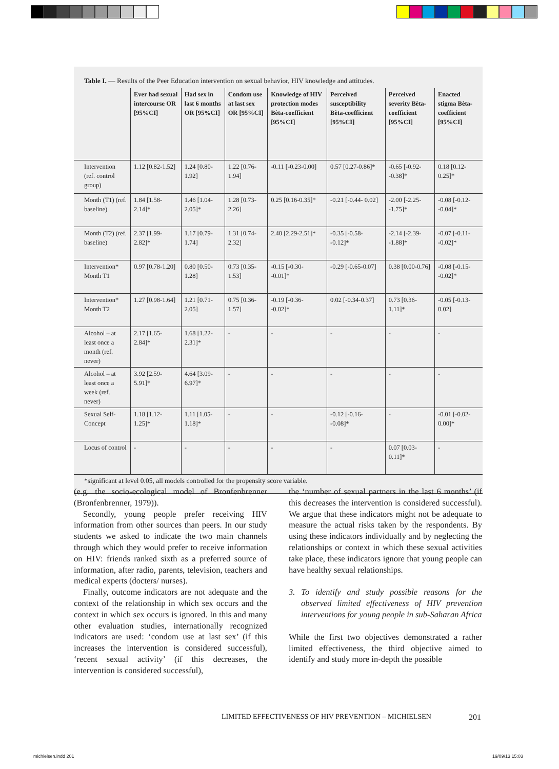Table I. — Results of the Peer Education intervention on sexual behavior, HIV knowledge and attitudes.
| | Ever had sexual intercourse OR [95%CI] | Had sex in last 6 months OR [95%CI] | Condom use at last sex OR [95%CI] | Knowledge of HIV protection modes Bèta-coefficient [95%CI] | Perceived susceptibility Bèta-coefficient [95%CI] | Perceived severity Bèta-coefficient [95%CI] | Enacted stigma Bèta-coefficient [95%CI] |
| --- | --- | --- | --- | --- | --- | --- | --- |
| Intervention (ref. control group) | 1.12 [0.82-1.52] | 1.24 [0.80-1.92] | 1.22 [0.76-1.94] | -0.11 [-0.23-0.00] | 0.57 [0.27-0.86]* | -0.65 [-0.92- -0.38]* | 0.18 [0.12-0.25]* |
| Month (T1) (ref. baseline) | 1.84 [1.58-2.14]* | 1.46 [1.04-2.05]* | 1.28 [0.73-2.26] | 0.25 [0.16-0.35]* | -0.21 [-0.44- 0.02] | -2.00 [-2.25- -1.75]* | -0.08 [-0.12- -0.04]* |
| Month (T2) (ref. baseline) | 2.37 [1.99-2.82]* | 1.17 [0.79-1.74] | 1.31 [0.74-2.32] | 2.40 [2.29-2.51]* | -0.35 [-0.58- -0.12]* | -2.14 [-2.39- -1.88]* | -0.07 [-0.11- -0.02]* |
| Intervention* Month T1 | 0.97 [0.78-1.20] | 0.80 [0.50-1.28] | 0.73 [0.35-1.53] | -0.15 [-0.30- -0.01]* | -0.29 [-0.65-0.07] | 0.38 [0.00-0.76] | -0.08 [-0.15- -0.02]* |
| Intervention* Month T2 | 1.27 [0.98-1.64] | 1.21 [0.71-2.05] | 0.75 [0.36-1.57] | -0.19 [-0.36- -0.02]* | 0.02 [-0.34-0.37] | 0.73 [0.36-1.11]* | -0.05 [-0.13- 0.02] |
| Alcohol – at least once a month (ref. never) | 2.17 [1.65-2.84]* | 1.68 [1.22-2.31]* | - | - | - | - | - |
| Alcohol – at least once a week (ref. never) | 3.92 [2.59-5.91]* | 4.64 [3.09-6.97]* | - | - | - | - | - |
| Sexual Self-Concept | 1.18 [1.12-1.25]* | 1.11 [1.05-1.18]* | - | - | -0.12 [-0.16- -0.08]* | - | -0.01 [-0.02- 0.00]* |
| Locus of control | - | - | - | - | - | 0.07 [0.03-0.11]* | - |
*significant at level 0.05, all models controlled for the propensity score variable.
(e.g. the socio-ecological model of Bronfenbrenner (Bronfenbrenner, 1979)).
Secondly, young people prefer receiving HIV information from other sources than peers. In our study students we asked to indicate the two main channels through which they would prefer to receive information on HIV: friends ranked sixth as a preferred source of information, after radio, parents, television, teachers and medical experts (docters/ nurses).
Finally, outcome indicators are not adequate and the context of the relationship in which sex occurs and the context in which sex occurs is ignored. In this and many other evaluation studies, internationally recognized indicators are used: ‘condom use at last sex’ (if this increases the intervention is considered successful), ‘recent sexual activity’ (if this decreases, the intervention is considered successful),
the ‘number of sexual partners in the last 6 months’ (if this decreases the intervention is considered successful). We argue that these indicators might not be adequate to measure the actual risks taken by the respondents. By using these indicators individually and by neglecting the relationships or context in which these sexual activities take place, these indicators ignore that young people can have healthy sexual relationships.
3. To identify and study possible reasons for the observed limited effectiveness of HIV prevention interventions for young people in sub-Saharan Africa
While the first two objectives demonstrated a rather limited effectiveness, the third objective aimed to identify and study more in-depth the possible
LIMITED EFFECTIVENESS OF HIV PREVENTION – MICHIELSEN
201
michielsen.indd 201 19/09/13 15:03